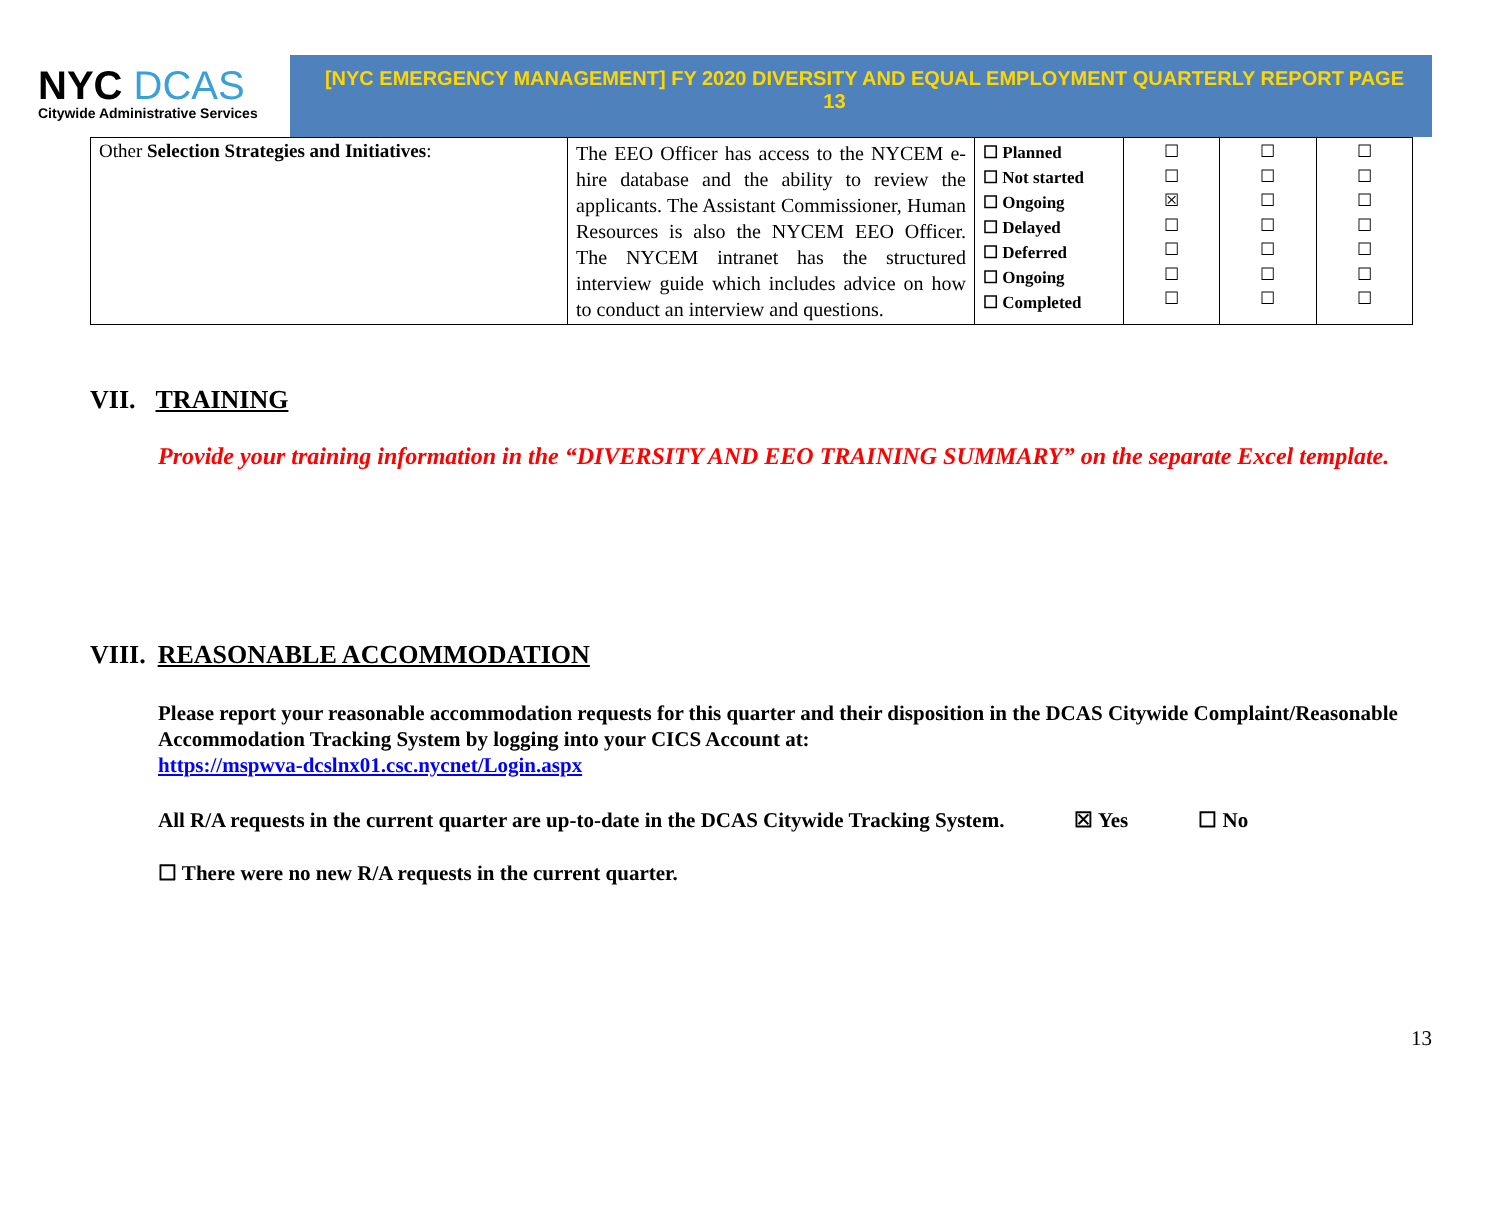NYC DCAS
Citywide Administrative Services
[NYC EMERGENCY MANAGEMENT] FY 2020 DIVERSITY AND EQUAL EMPLOYMENT QUARTERLY REPORT
13
PAGE
| Other Selection Strategies and Initiatives : | The EEO Officer has access to the NYCEM e-hire database and the ability to review the applicants. The Assistant Commissioner, Human Resources is also the NYCEM EEO Officer. The NYCEM intranet has the structured interview guide which includes advice on how to conduct an interview and questions. | ☐ Planned ☐ Not started ☐ Ongoing ☐ Delayed ☐ Deferred ☐ Ongoing ☐ Completed | ☐ ☐ ☒ ☐ ☐ ☐ ☐ | ☐ ☐ ☐ ☐ ☐ ☐ ☐ | ☐ ☐ ☐ ☐ ☐ ☐ ☐ |
VII. TRAINING
Provide your training information in the “DIVERSITY AND EEO TRAINING SUMMARY” on the separate Excel template.
VIII. REASONABLE ACCOMMODATION
Please report your reasonable accommodation requests for this quarter and their disposition in the DCAS Citywide Complaint/Reasonable Accommodation Tracking System by logging into your CICS Account at:
https://mspwva-dcslnx01.csc.nycnet/Login.aspx
All R/A requests in the current quarter are up-to-date in the DCAS Citywide Tracking System. ☒ Yes ☐ No
☐ There were no new R/A requests in the current quarter.
13